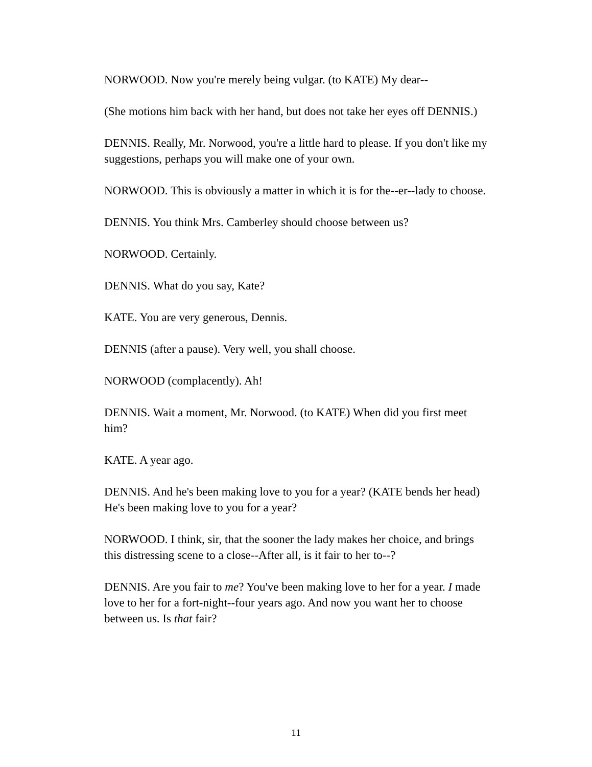NORWOOD. Now you're merely being vulgar. (to KATE) My dear--
(She motions him back with her hand, but does not take her eyes off DENNIS.)
DENNIS. Really, Mr. Norwood, you're a little hard to please. If you don't like my suggestions, perhaps you will make one of your own.
NORWOOD. This is obviously a matter in which it is for the--er--lady to choose.
DENNIS. You think Mrs. Camberley should choose between us?
NORWOOD. Certainly.
DENNIS. What do you say, Kate?
KATE. You are very generous, Dennis.
DENNIS (after a pause). Very well, you shall choose.
NORWOOD (complacently). Ah!
DENNIS. Wait a moment, Mr. Norwood. (to KATE) When did you first meet him?
KATE. A year ago.
DENNIS. And he's been making love to you for a year? (KATE bends her head) He's been making love to you for a year?
NORWOOD. I think, sir, that the sooner the lady makes her choice, and brings this distressing scene to a close--After all, is it fair to her to--?
DENNIS. Are you fair to me? You've been making love to her for a year. I made love to her for a fort-night--four years ago. And now you want her to choose between us. Is that fair?
11